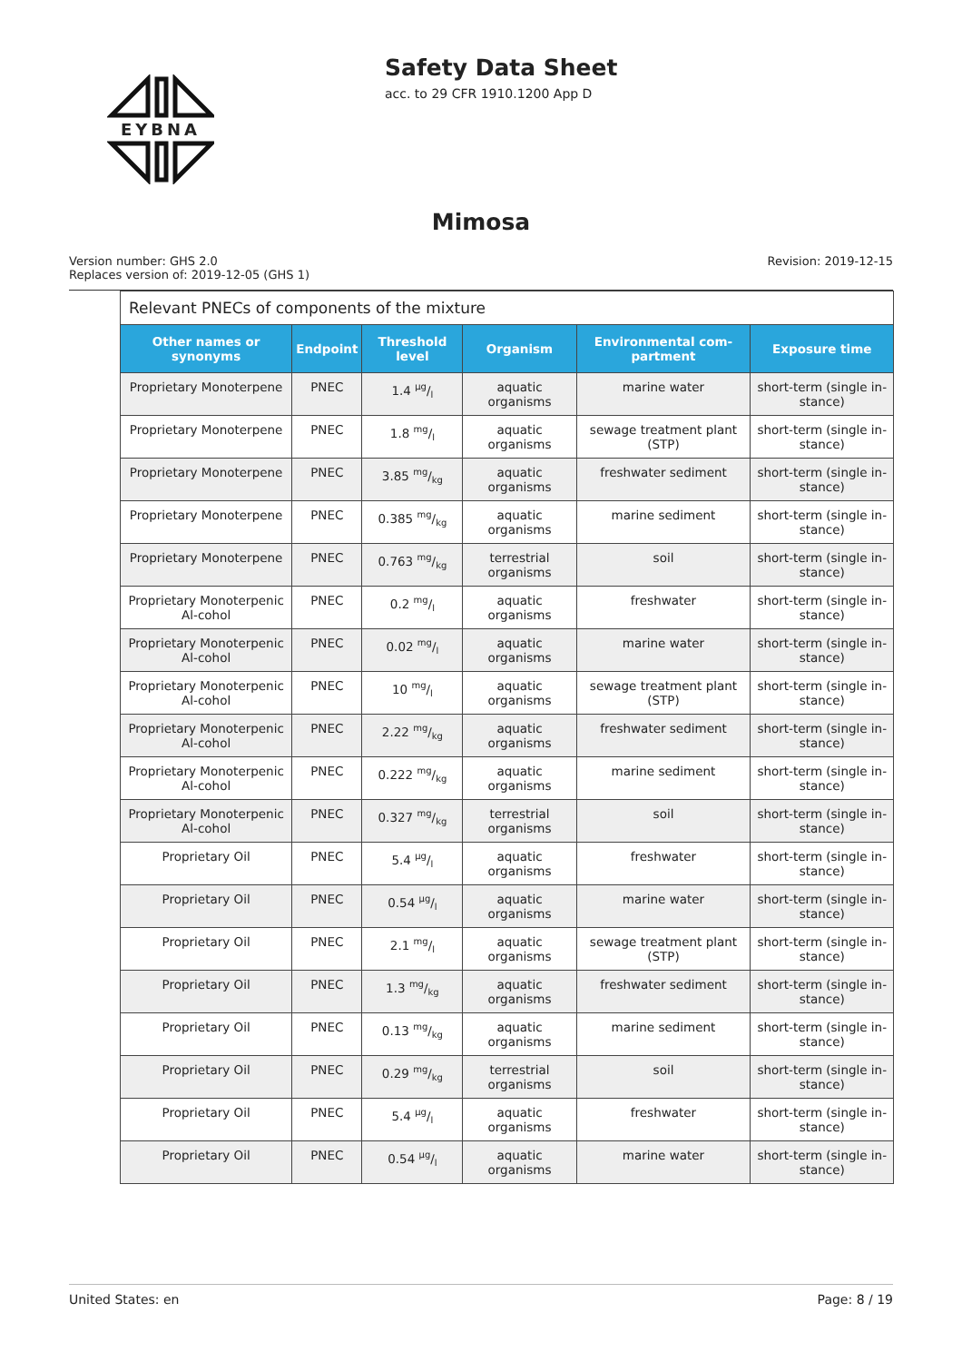EYBNA
Safety Data Sheet
acc. to 29 CFR 1910.1200 App D
Mimosa
Version number: GHS 2.0
Replaces version of: 2019-12-05 (GHS 1)
Revision: 2019-12-15
| Relevant PNECs of components of the mixture | | | | | |
| --- | --- | --- | --- | --- | --- |
| Other names or synonyms | Endpoint | Threshold level | Organism | Environmental com-partment | Exposure time |
| Proprietary Monoterpene | PNEC | 1.4 µg/l | aquatic organisms | marine water | short-term (single in-stance) |
| Proprietary Monoterpene | PNEC | 1.8 mg/l | aquatic organisms | sewage treatment plant (STP) | short-term (single in-stance) |
| Proprietary Monoterpene | PNEC | 3.85 mg/kg | aquatic organisms | freshwater sediment | short-term (single in-stance) |
| Proprietary Monoterpene | PNEC | 0.385 mg/kg | aquatic organisms | marine sediment | short-term (single in-stance) |
| Proprietary Monoterpene | PNEC | 0.763 mg/kg | terrestrial organisms | soil | short-term (single in-stance) |
| Proprietary Monoterpenic Al-cohol | PNEC | 0.2 mg/l | aquatic organisms | freshwater | short-term (single in-stance) |
| Proprietary Monoterpenic Al-cohol | PNEC | 0.02 mg/l | aquatic organisms | marine water | short-term (single in-stance) |
| Proprietary Monoterpenic Al-cohol | PNEC | 10 mg/l | aquatic organisms | sewage treatment plant (STP) | short-term (single in-stance) |
| Proprietary Monoterpenic Al-cohol | PNEC | 2.22 mg/kg | aquatic organisms | freshwater sediment | short-term (single in-stance) |
| Proprietary Monoterpenic Al-cohol | PNEC | 0.222 mg/kg | aquatic organisms | marine sediment | short-term (single in-stance) |
| Proprietary Monoterpenic Al-cohol | PNEC | 0.327 mg/kg | terrestrial organisms | soil | short-term (single in-stance) |
| Proprietary Oil | PNEC | 5.4 µg/l | aquatic organisms | freshwater | short-term (single in-stance) |
| Proprietary Oil | PNEC | 0.54 µg/l | aquatic organisms | marine water | short-term (single in-stance) |
| Proprietary Oil | PNEC | 2.1 mg/l | aquatic organisms | sewage treatment plant (STP) | short-term (single in-stance) |
| Proprietary Oil | PNEC | 1.3 mg/kg | aquatic organisms | freshwater sediment | short-term (single in-stance) |
| Proprietary Oil | PNEC | 0.13 mg/kg | aquatic organisms | marine sediment | short-term (single in-stance) |
| Proprietary Oil | PNEC | 0.29 mg/kg | terrestrial organisms | soil | short-term (single in-stance) |
| Proprietary Oil | PNEC | 5.4 µg/l | aquatic organisms | freshwater | short-term (single in-stance) |
| Proprietary Oil | PNEC | 0.54 µg/l | aquatic organisms | marine water | short-term (single in-stance) |
United States: en Page: 8 / 19